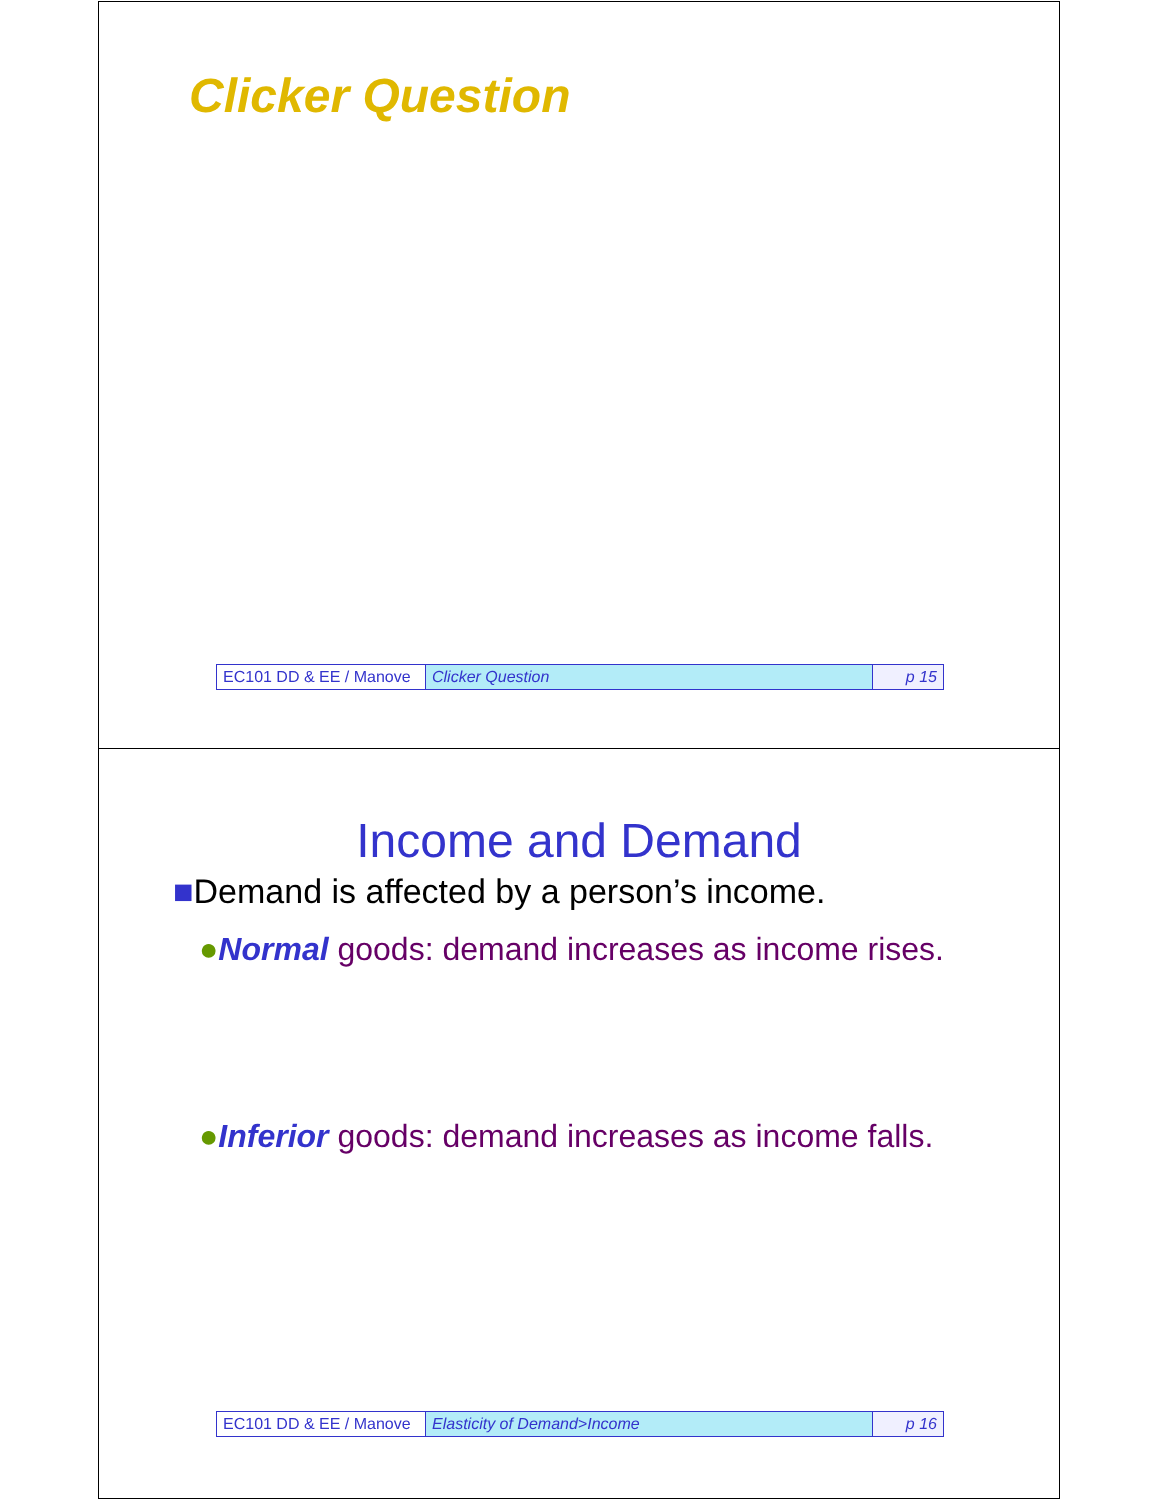Clicker Question
| EC101 DD & EE / Manove | Clicker Question | p 15 |
Income and Demand
■Demand is affected by a person’s income.
●Normal goods: demand increases as income rises.
●Inferior goods: demand increases as income falls.
| EC101 DD & EE / Manove | Elasticity of Demand>Income | p 16 |